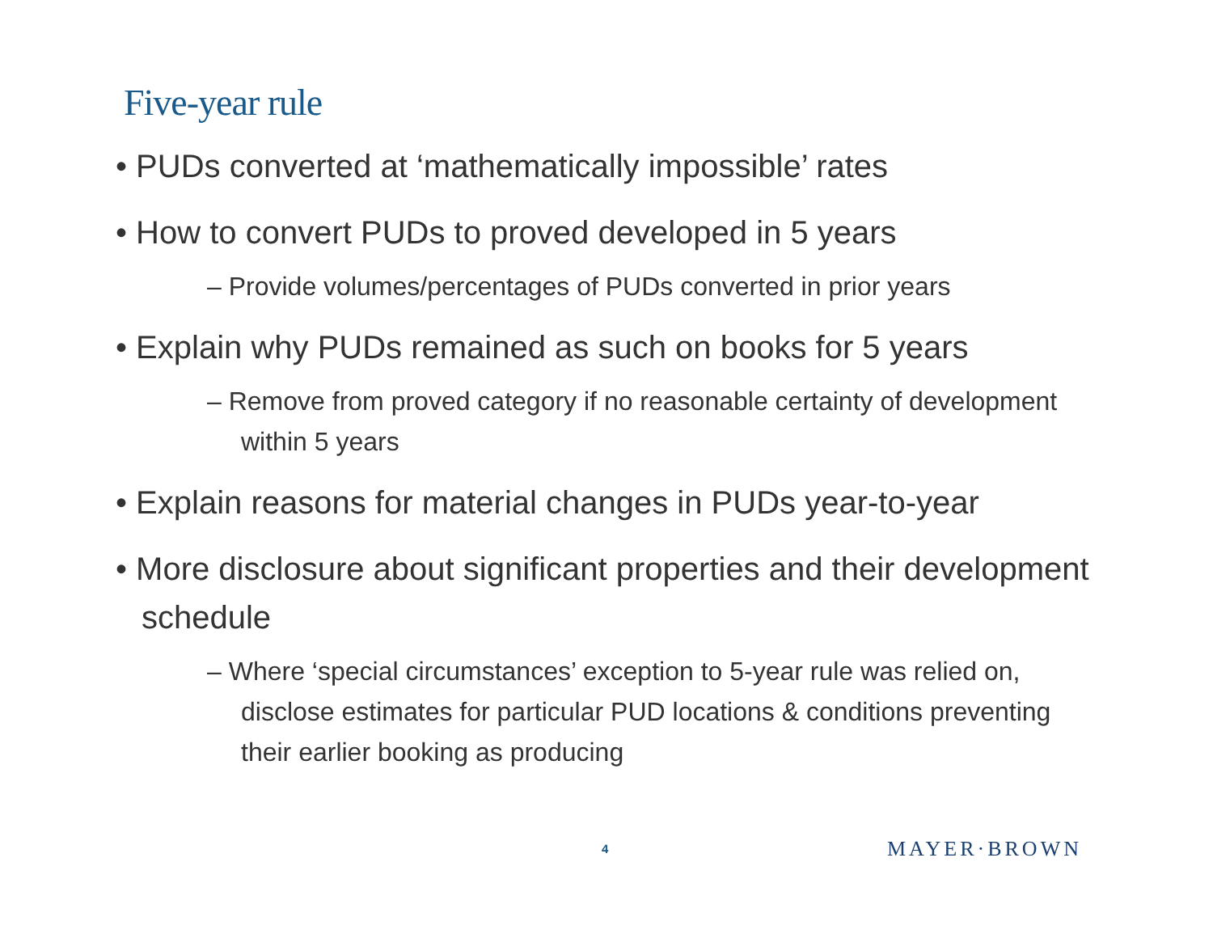Five-year rule
• PUDs converted at ‘mathematically impossible’ rates
• How to convert PUDs to proved developed in 5 years
– Provide volumes/percentages of PUDs converted in prior years
• Explain why PUDs remained as such on books for 5 years
– Remove from proved category if no reasonable certainty of development within 5 years
• Explain reasons for material changes in PUDs year-to-year
• More disclosure about significant properties and their development schedule
– Where ‘special circumstances’ exception to 5-year rule was relied on, disclose estimates for particular PUD locations & conditions preventing their earlier booking as producing
4 MAYER·BROWN